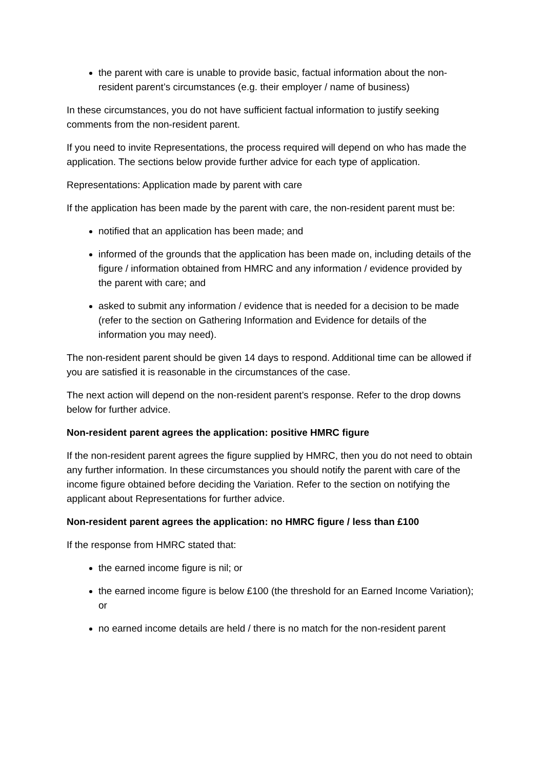the parent with care is unable to provide basic, factual information about the non-resident parent’s circumstances (e.g. their employer / name of business)
In these circumstances, you do not have sufficient factual information to justify seeking comments from the non-resident parent.
If you need to invite Representations, the process required will depend on who has made the application. The sections below provide further advice for each type of application.
Representations: Application made by parent with care
If the application has been made by the parent with care, the non-resident parent must be:
notified that an application has been made; and
informed of the grounds that the application has been made on, including details of the figure / information obtained from HMRC and any information / evidence provided by the parent with care; and
asked to submit any information / evidence that is needed for a decision to be made (refer to the section on Gathering Information and Evidence for details of the information you may need).
The non-resident parent should be given 14 days to respond. Additional time can be allowed if you are satisfied it is reasonable in the circumstances of the case.
The next action will depend on the non-resident parent’s response. Refer to the drop downs below for further advice.
Non-resident parent agrees the application: positive HMRC figure
If the non-resident parent agrees the figure supplied by HMRC, then you do not need to obtain any further information. In these circumstances you should notify the parent with care of the income figure obtained before deciding the Variation. Refer to the section on notifying the applicant about Representations for further advice.
Non-resident parent agrees the application: no HMRC figure / less than £100
If the response from HMRC stated that:
the earned income figure is nil; or
the earned income figure is below £100 (the threshold for an Earned Income Variation); or
no earned income details are held / there is no match for the non-resident parent